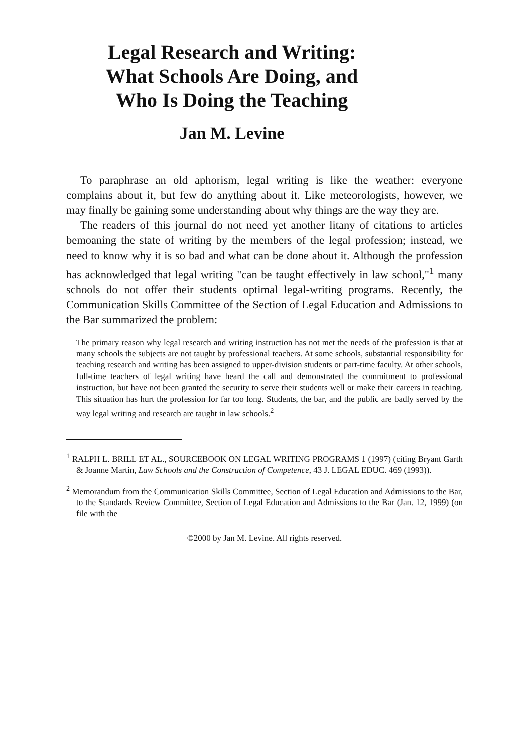Legal Research and Writing:
What Schools Are Doing, and
Who Is Doing the Teaching
Jan M. Levine
To paraphrase an old aphorism, legal writing is like the weather: everyone complains about it, but few do anything about it. Like meteorologists, however, we may finally be gaining some understanding about why things are the way they are.
The readers of this journal do not need yet another litany of citations to articles bemoaning the state of writing by the members of the legal profession; instead, we need to know why it is so bad and what can be done about it. Although the profession has acknowledged that legal writing "can be taught effectively in law school,"<sup>1</sup> many schools do not offer their students optimal legal-writing programs. Recently, the Communication Skills Committee of the Section of Legal Education and Admissions to the Bar summarized the problem:
The primary reason why legal research and writing instruction has not met the needs of the profession is that at many schools the subjects are not taught by professional teachers. At some schools, substantial responsibility for teaching research and writing has been assigned to upper-division students or part-time faculty. At other schools, full-time teachers of legal writing have heard the call and demonstrated the commitment to professional instruction, but have not been granted the security to serve their students well or make their careers in teaching. This situation has hurt the profession for far too long. Students, the bar, and the public are badly served by the way legal writing and research are taught in law schools.<sup>2</sup>
<sup>1</sup> RALPH L. BRILL ET AL., SOURCEBOOK ON LEGAL WRITING PROGRAMS 1 (1997) (citing Bryant Garth & Joanne Martin, Law Schools and the Construction of Competence, 43 J. LEGAL EDUC. 469 (1993)).
<sup>2</sup> Memorandum from the Communication Skills Committee, Section of Legal Education and Admissions to the Bar, to the Standards Review Committee, Section of Legal Education and Admissions to the Bar (Jan. 12, 1999) (on file with the
©2000 by Jan M. Levine. All rights reserved.